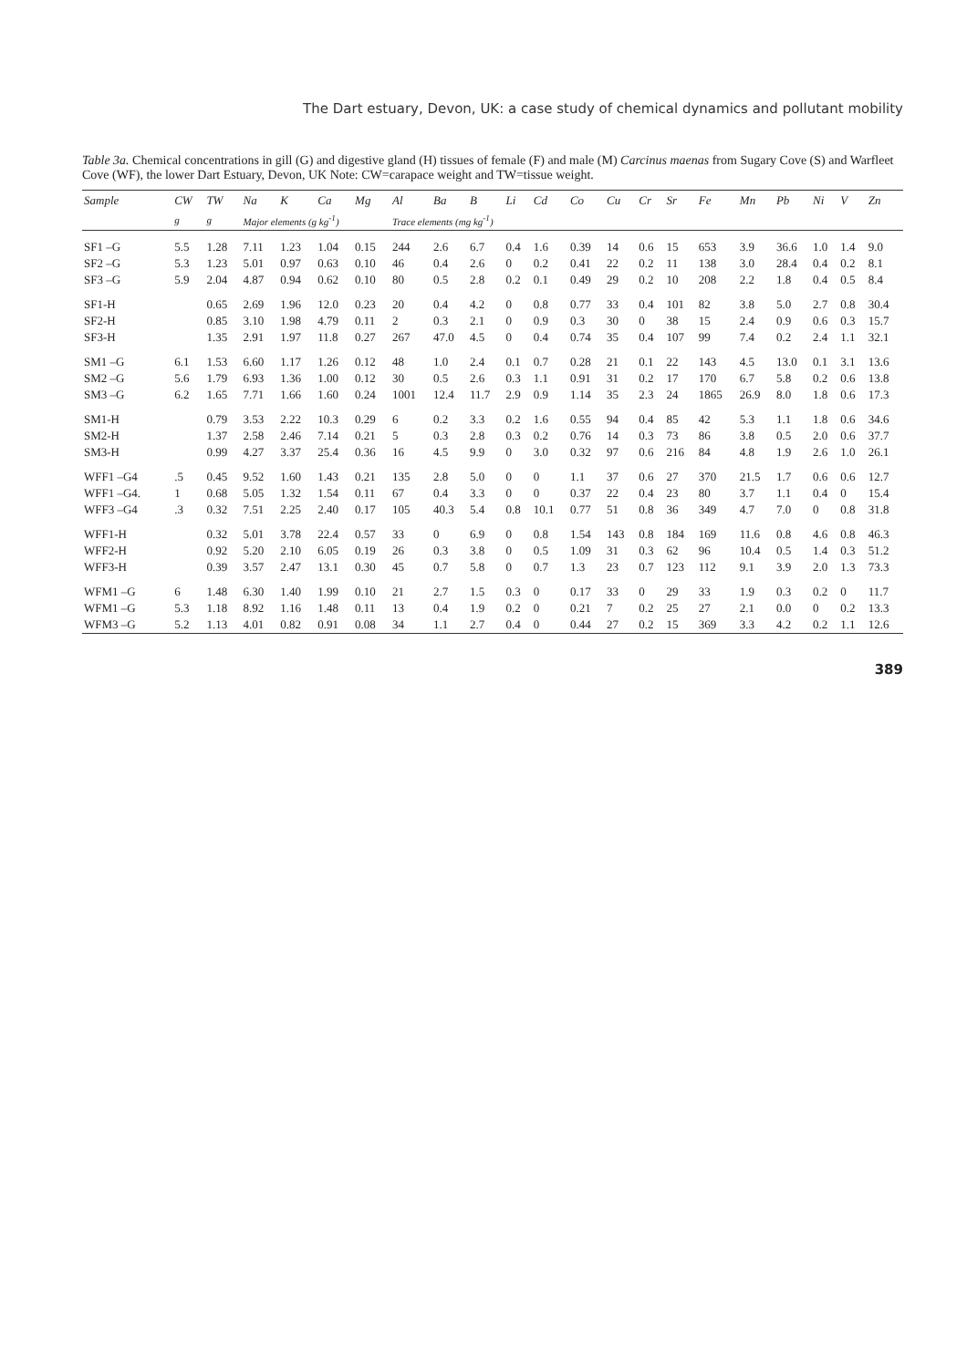The Dart estuary, Devon, UK: a case study of chemical dynamics and pollutant mobility
Table 3a. Chemical concentrations in gill (G) and digestive gland (H) tissues of female (F) and male (M) Carcinus maenas from Sugary Cove (S) and Warfleet Cove (WF), the lower Dart Estuary, Devon, UK Note: CW=carapace weight and TW=tissue weight.
| Sample | CW | TW | Na | K | Ca | Mg | Al | Ba | B | Li | Cd | Co | Cu | Cr | Sr | Fe | Mn | Pb | Ni | V | Zn |
| --- | --- | --- | --- | --- | --- | --- | --- | --- | --- | --- | --- | --- | --- | --- | --- | --- | --- | --- | --- | --- | --- |
| | g | g | Major elements (g kg<sup>-1</sup>) | | | | Trace elements (mg kg<sup>-1</sup>) | | | | | | | | | | | | | | |
| SF1 –G | 5.5 | 1.28 | 7.11 | 1.23 | 1.04 | 0.15 | 244 | 2.6 | 6.7 | 0.4 | 1.6 | 0.39 | 14 | 0.6 | 15 | 653 | 3.9 | 36.6 | 1.0 | 1.4 | 9.0 |
| SF2 –G | 5.3 | 1.23 | 5.01 | 0.97 | 0.63 | 0.10 | 46 | 0.4 | 2.6 | 0 | 0.2 | 0.41 | 22 | 0.2 | 11 | 138 | 3.0 | 28.4 | 0.4 | 0.2 | 8.1 |
| SF3 –G | 5.9 | 2.04 | 4.87 | 0.94 | 0.62 | 0.10 | 80 | 0.5 | 2.8 | 0.2 | 0.1 | 0.49 | 29 | 0.2 | 10 | 208 | 2.2 | 1.8 | 0.4 | 0.5 | 8.4 |
| SF1-H | | 0.65 | 2.69 | 1.96 | 12.0 | 0.23 | 20 | 0.4 | 4.2 | 0 | 0.8 | 0.77 | 33 | 0.4 | 101 | 82 | 3.8 | 5.0 | 2.7 | 0.8 | 30.4 |
| SF2-H | | 0.85 | 3.10 | 1.98 | 4.79 | 0.11 | 2 | 0.3 | 2.1 | 0 | 0.9 | 0.3 | 30 | 0 | 38 | 15 | 2.4 | 0.9 | 0.6 | 0.3 | 15.7 |
| SF3-H | | 1.35 | 2.91 | 1.97 | 11.8 | 0.27 | 267 | 47.0 | 4.5 | 0 | 0.4 | 0.74 | 35 | 0.4 | 107 | 99 | 7.4 | 0.2 | 2.4 | 1.1 | 32.1 |
| SM1 –G | 6.1 | 1.53 | 6.60 | 1.17 | 1.26 | 0.12 | 48 | 1.0 | 2.4 | 0.1 | 0.7 | 0.28 | 21 | 0.1 | 22 | 143 | 4.5 | 13.0 | 0.1 | 3.1 | 13.6 |
| SM2 –G | 5.6 | 1.79 | 6.93 | 1.36 | 1.00 | 0.12 | 30 | 0.5 | 2.6 | 0.3 | 1.1 | 0.91 | 31 | 0.2 | 17 | 170 | 6.7 | 5.8 | 0.2 | 0.6 | 13.8 |
| SM3 –G | 6.2 | 1.65 | 7.71 | 1.66 | 1.60 | 0.24 | 1001 | 12.4 | 11.7 | 2.9 | 0.9 | 1.14 | 35 | 2.3 | 24 | 1865 | 26.9 | 8.0 | 1.8 | 0.6 | 17.3 |
| SM1-H | | 0.79 | 3.53 | 2.22 | 10.3 | 0.29 | 6 | 0.2 | 3.3 | 0.2 | 1.6 | 0.55 | 94 | 0.4 | 85 | 42 | 5.3 | 1.1 | 1.8 | 0.6 | 34.6 |
| SM2-H | | 1.37 | 2.58 | 2.46 | 7.14 | 0.21 | 5 | 0.3 | 2.8 | 0.3 | 0.2 | 0.76 | 14 | 0.3 | 73 | 86 | 3.8 | 0.5 | 2.0 | 0.6 | 37.7 |
| SM3-H | | 0.99 | 4.27 | 3.37 | 25.4 | 0.36 | 16 | 4.5 | 9.9 | 0 | 3.0 | 0.32 | 97 | 0.6 | 216 | 84 | 4.8 | 1.9 | 2.6 | 1.0 | 26.1 |
| WFF1 –G4 | .5 | 0.45 | 9.52 | 1.60 | 1.43 | 0.21 | 135 | 2.8 | 5.0 | 0 | 0 | 1.1 | 37 | 0.6 | 27 | 370 | 21.5 | 1.7 | 0.6 | 0.6 | 12.7 |
| WFF1 –G4. | 1 | 0.68 | 5.05 | 1.32 | 1.54 | 0.11 | 67 | 0.4 | 3.3 | 0 | 0 | 0.37 | 22 | 0.4 | 23 | 80 | 3.7 | 1.1 | 0.4 | 0 | 15.4 |
| WFF3 –G4 | .3 | 0.32 | 7.51 | 2.25 | 2.40 | 0.17 | 105 | 40.3 | 5.4 | 0.8 | 10.1 | 0.77 | 51 | 0.8 | 36 | 349 | 4.7 | 7.0 | 0 | 0.8 | 31.8 |
| WFF1-H | | 0.32 | 5.01 | 3.78 | 22.4 | 0.57 | 33 | 0 | 6.9 | 0 | 0.8 | 1.54 | 143 | 0.8 | 184 | 169 | 11.6 | 0.8 | 4.6 | 0.8 | 46.3 |
| WFF2-H | | 0.92 | 5.20 | 2.10 | 6.05 | 0.19 | 26 | 0.3 | 3.8 | 0 | 0.5 | 1.09 | 31 | 0.3 | 62 | 96 | 10.4 | 0.5 | 1.4 | 0.3 | 51.2 |
| WFF3-H | | 0.39 | 3.57 | 2.47 | 13.1 | 0.30 | 45 | 0.7 | 5.8 | 0 | 0.7 | 1.3 | 23 | 0.7 | 123 | 112 | 9.1 | 3.9 | 2.0 | 1.3 | 73.3 |
| WFM1 –G | 6 | 1.48 | 6.30 | 1.40 | 1.99 | 0.10 | 21 | 2.7 | 1.5 | 0.3 | 0 | 0.17 | 33 | 0 | 29 | 33 | 1.9 | 0.3 | 0.2 | 0 | 11.7 |
| WFM1 –G | 5.3 | 1.18 | 8.92 | 1.16 | 1.48 | 0.11 | 13 | 0.4 | 1.9 | 0.2 | 0 | 0.21 | 7 | 0.2 | 25 | 27 | 2.1 | 0.0 | 0 | 0.2 | 13.3 |
| WFM3 –G | 5.2 | 1.13 | 4.01 | 0.82 | 0.91 | 0.08 | 34 | 1.1 | 2.7 | 0.4 | 0 | 0.44 | 27 | 0.2 | 15 | 369 | 3.3 | 4.2 | 0.2 | 1.1 | 12.6 |
389